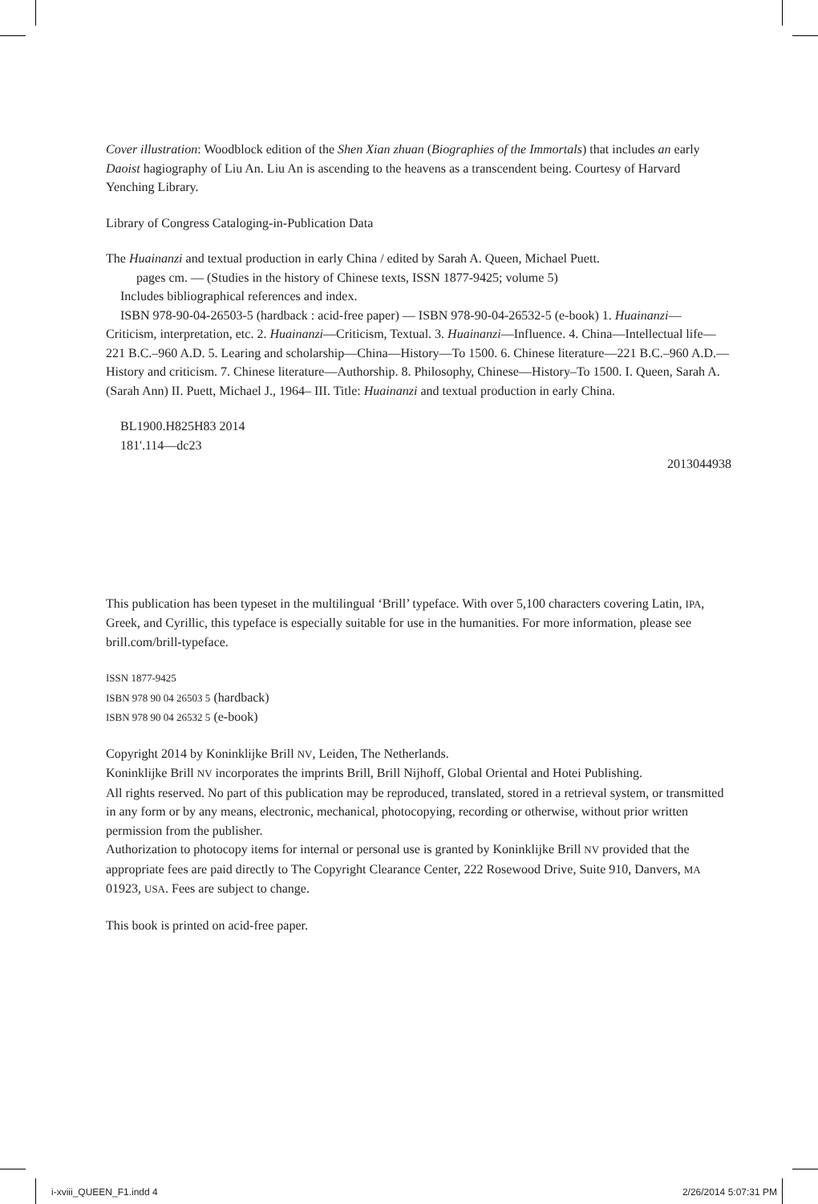Cover illustration: Woodblock edition of the Shen Xian zhuan (Biographies of the Immortals) that includes an early Daoist hagiography of Liu An. Liu An is ascending to the heavens as a transcendent being. Courtesy of Harvard Yenching Library.
Library of Congress Cataloging-in-Publication Data
The Huainanzi and textual production in early China / edited by Sarah A. Queen, Michael Puett.
pages cm. — (Studies in the history of Chinese texts, ISSN 1877-9425; volume 5)
Includes bibliographical references and index.
ISBN 978-90-04-26503-5 (hardback : acid-free paper) — ISBN 978-90-04-26532-5 (e-book) 1. Huainanzi—Criticism, interpretation, etc. 2. Huainanzi—Criticism, Textual. 3. Huainanzi—Influence. 4. China—Intellectual life—221 B.C.–960 A.D. 5. Learing and scholarship—China—History—To 1500. 6. Chinese literature—221 B.C.–960 A.D.—History and criticism. 7. Chinese literature—Authorship. 8. Philosophy, Chinese—History–To 1500. I. Queen, Sarah A. (Sarah Ann) II. Puett, Michael J., 1964– III. Title: Huainanzi and textual production in early China.
BL1900.H825H83 2014
181'.114—dc23
2013044938
This publication has been typeset in the multilingual ‘Brill’ typeface. With over 5,100 characters covering Latin, IPA, Greek, and Cyrillic, this typeface is especially suitable for use in the humanities. For more information, please see brill.com/brill-typeface.
ISSN 1877-9425
ISBN 978 90 04 26503 5 (hardback)
ISBN 978 90 04 26532 5 (e-book)
Copyright 2014 by Koninklijke Brill NV, Leiden, The Netherlands.
Koninklijke Brill NV incorporates the imprints Brill, Brill Nijhoff, Global Oriental and Hotei Publishing.
All rights reserved. No part of this publication may be reproduced, translated, stored in a retrieval system, or transmitted in any form or by any means, electronic, mechanical, photocopying, recording or otherwise, without prior written permission from the publisher.
Authorization to photocopy items for internal or personal use is granted by Koninklijke Brill NV provided that the appropriate fees are paid directly to The Copyright Clearance Center, 222 Rosewood Drive, Suite 910, Danvers, MA 01923, USA. Fees are subject to change.
This book is printed on acid-free paper.
i-xviii_QUEEN_F1.indd 4 2/26/2014 5:07:31 PM